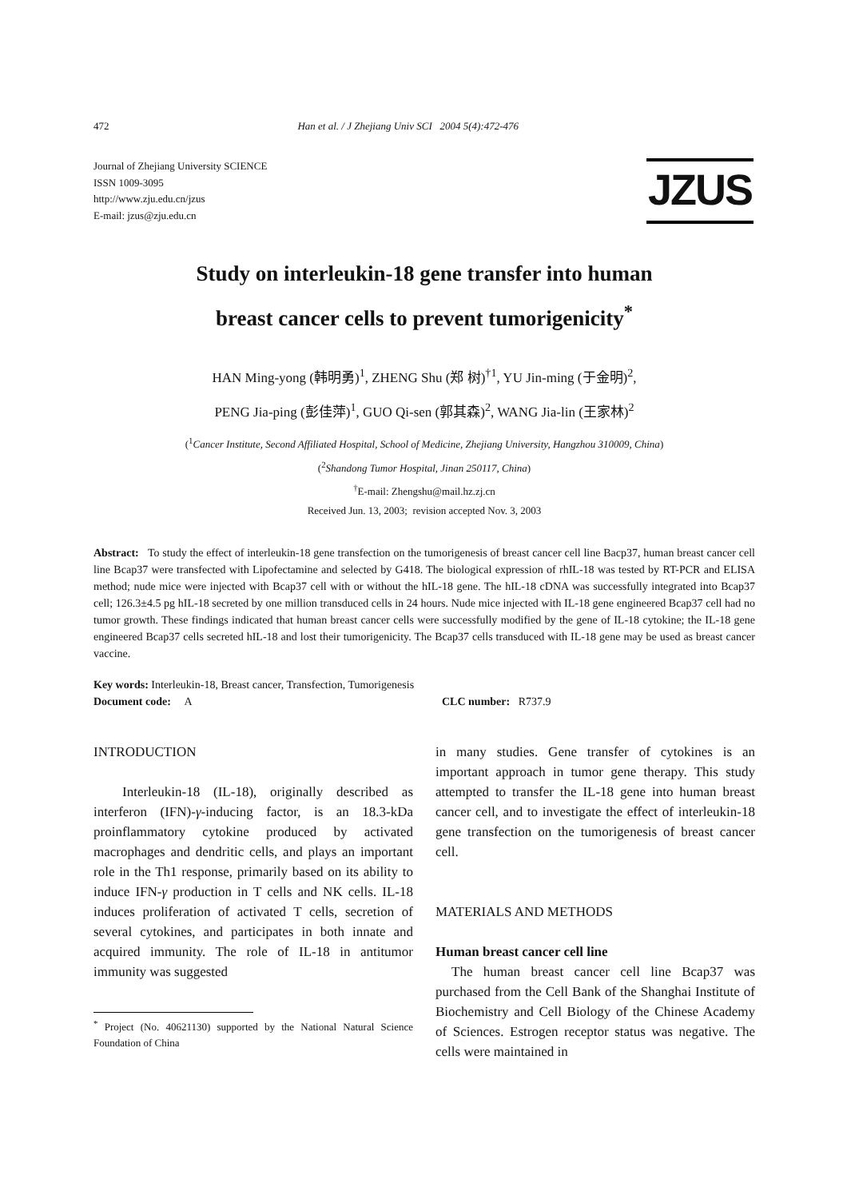472 Han et al. / J Zhejiang Univ SCI 2004 5(4):472-476
Journal of Zhejiang University SCIENCE
ISSN 1009-3095
http://www.zju.edu.cn/jzus
E-mail: jzus@zju.edu.cn
JZUS
Study on interleukin-18 gene transfer into human
breast cancer cells to prevent tumorigenicity<sup>*</sup>
HAN Ming-yong (韩明勇)<sup>1</sup>, ZHENG Shu (郑 树)<sup>†1</sup>, YU Jin-ming (于金明)<sup>2</sup>,
PENG Jia-ping (彭佳萍)<sup>1</sup>, GUO Qi-sen (郭其森)<sup>2</sup>, WANG Jia-lin (王家林)<sup>2</sup>
(<sup>1</sup>Cancer Institute, Second Affiliated Hospital, School of Medicine, Zhejiang University, Hangzhou 310009, China)
(<sup>2</sup>Shandong Tumor Hospital, Jinan 250117, China)
<sup>†</sup> E-mail: Zhengshu@mail.hz.zj.cn
Received Jun. 13, 2003; revision accepted Nov. 3, 2003
Abstract: To study the effect of interleukin-18 gene transfection on the tumorigenesis of breast cancer cell line Bacp37, human breast cancer cell line Bcap37 were transfected with Lipofectamine and selected by G418. The biological expression of rhIL-18 was tested by RT-PCR and ELISA method; nude mice were injected with Bcap37 cell with or without the hIL-18 gene. The hIL-18 cDNA was successfully integrated into Bcap37 cell; 126.3±4.5 pg hIL-18 secreted by one million transduced cells in 24 hours. Nude mice injected with IL-18 gene engineered Bcap37 cell had no tumor growth. These findings indicated that human breast cancer cells were successfully modified by the gene of IL-18 cytokine; the IL-18 gene engineered Bcap37 cells secreted hIL-18 and lost their tumorigenicity. The Bcap37 cells transduced with IL-18 gene may be used as breast cancer vaccine.
Key words: Interleukin-18, Breast cancer, Transfection, Tumorigenesis
Document code: A CLC number: R737.9
INTRODUCTION
Interleukin-18 (IL-18), originally described as interferon (IFN)-γ-inducing factor, is an 18.3-kDa proinflammatory cytokine produced by activated macrophages and dendritic cells, and plays an important role in the Th1 response, primarily based on its ability to induce IFN-γ production in T cells and NK cells. IL-18 induces proliferation of activated T cells, secretion of several cytokines, and participates in both innate and acquired immunity. The role of IL-18 in antitumor immunity was suggested
<sup>*</sup> Project (No. 40621130) supported by the National Natural Science Foundation of China
in many studies. Gene transfer of cytokines is an important approach in tumor gene therapy. This study attempted to transfer the IL-18 gene into human breast cancer cell, and to investigate the effect of interleukin-18 gene transfection on the tumorigenesis of breast cancer cell.
MATERIALS AND METHODS
Human breast cancer cell line
The human breast cancer cell line Bcap37 was purchased from the Cell Bank of the Shanghai Institute of Biochemistry and Cell Biology of the Chinese Academy of Sciences. Estrogen receptor status was negative. The cells were maintained in